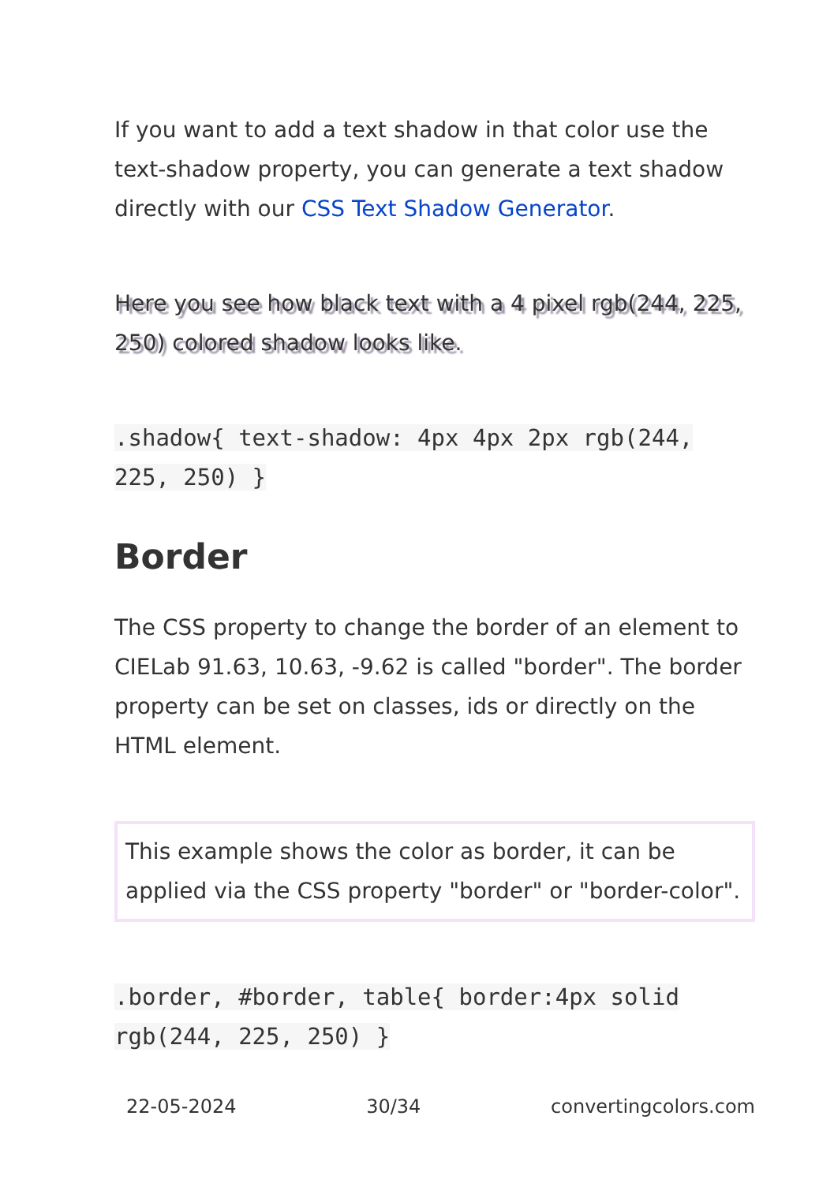If you want to add a text shadow in that color use the text-shadow property, you can generate a text shadow directly with our CSS Text Shadow Generator.
Here you see how black text with a 4 pixel rgb(244, 225, 250) colored shadow looks like.
.shadow{ text-shadow: 4px 4px 2px rgb(244, 225, 250) }
Border
The CSS property to change the border of an element to CIELab 91.63, 10.63, -9.62 is called "border". The border property can be set on classes, ids or directly on the HTML element.
This example shows the color as border, it can be applied via the CSS property "border" or "border-color".
.border, #border, table{ border:4px solid rgb(244, 225, 250) }
22-05-2024 30/34 convertingcolors.com